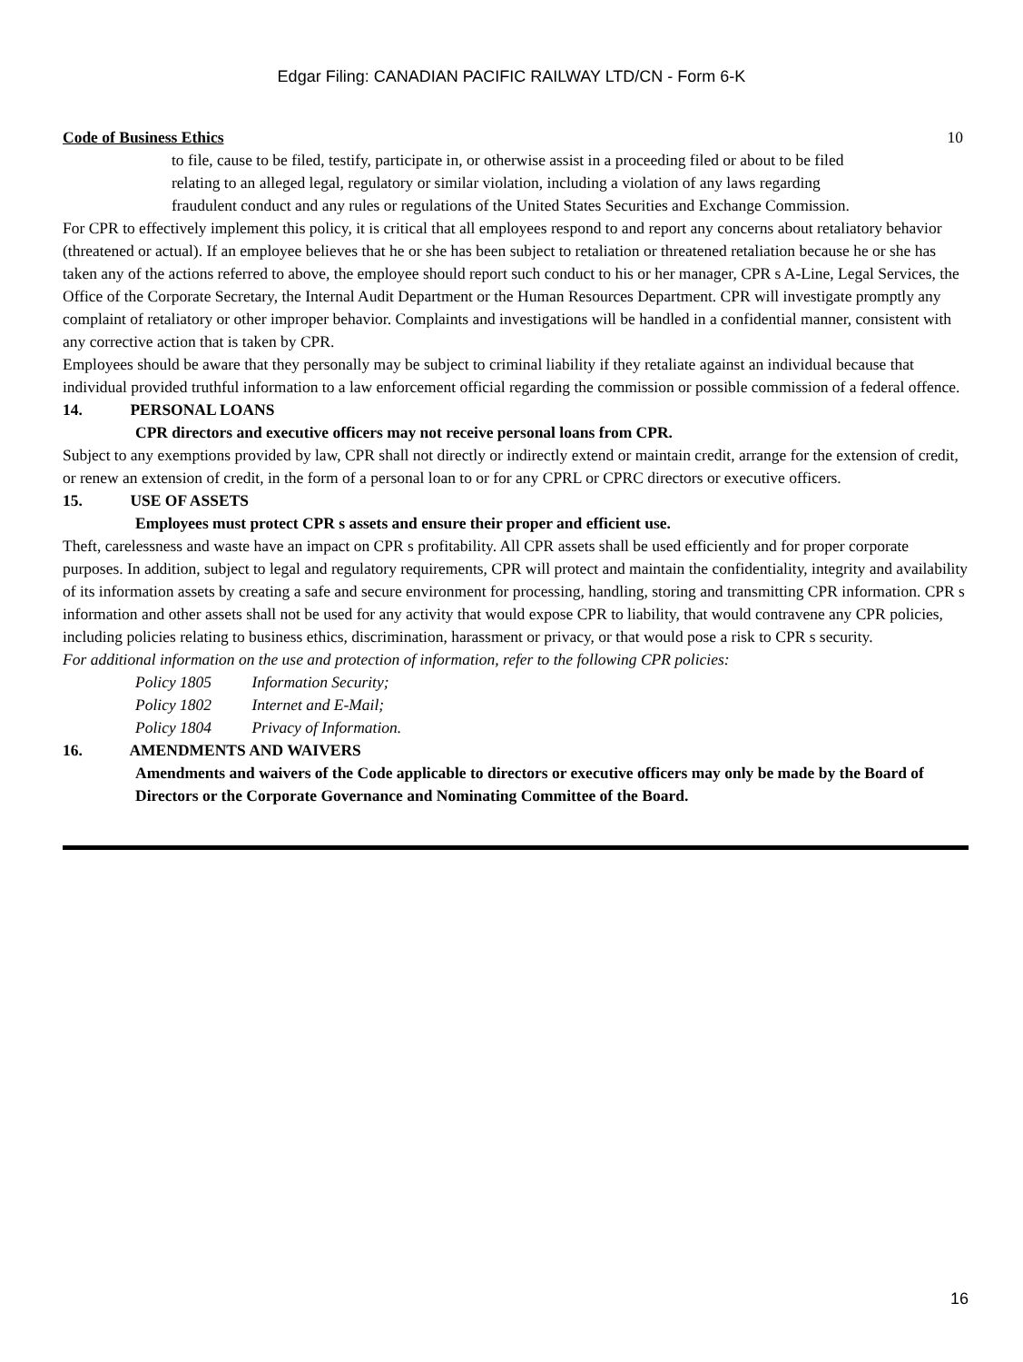Edgar Filing: CANADIAN PACIFIC RAILWAY LTD/CN - Form 6-K
Code of Business Ethics 10
to file, cause to be filed, testify, participate in, or otherwise assist in a proceeding filed or about to be filed relating to an alleged legal, regulatory or similar violation, including a violation of any laws regarding fraudulent conduct and any rules or regulations of the United States Securities and Exchange Commission.
For CPR to effectively implement this policy, it is critical that all employees respond to and report any concerns about retaliatory behavior (threatened or actual). If an employee believes that he or she has been subject to retaliation or threatened retaliation because he or she has taken any of the actions referred to above, the employee should report such conduct to his or her manager, CPR s A-Line, Legal Services, the Office of the Corporate Secretary, the Internal Audit Department or the Human Resources Department. CPR will investigate promptly any complaint of retaliatory or other improper behavior. Complaints and investigations will be handled in a confidential manner, consistent with any corrective action that is taken by CPR.
Employees should be aware that they personally may be subject to criminal liability if they retaliate against an individual because that individual provided truthful information to a law enforcement official regarding the commission or possible commission of a federal offence.
14. PERSONAL LOANS
CPR directors and executive officers may not receive personal loans from CPR.
Subject to any exemptions provided by law, CPR shall not directly or indirectly extend or maintain credit, arrange for the extension of credit, or renew an extension of credit, in the form of a personal loan to or for any CPRL or CPRC directors or executive officers.
15. USE OF ASSETS
Employees must protect CPR s assets and ensure their proper and efficient use.
Theft, carelessness and waste have an impact on CPR s profitability. All CPR assets shall be used efficiently and for proper corporate purposes. In addition, subject to legal and regulatory requirements, CPR will protect and maintain the confidentiality, integrity and availability of its information assets by creating a safe and secure environment for processing, handling, storing and transmitting CPR information. CPR s information and other assets shall not be used for any activity that would expose CPR to liability, that would contravene any CPR policies, including policies relating to business ethics, discrimination, harassment or privacy, or that would pose a risk to CPR s security.
For additional information on the use and protection of information, refer to the following CPR policies:
Policy 1805 Information Security;
Policy 1802 Internet and E-Mail;
Policy 1804 Privacy of Information.
16. AMENDMENTS AND WAIVERS
Amendments and waivers of the Code applicable to directors or executive officers may only be made by the Board of Directors or the Corporate Governance and Nominating Committee of the Board.
16